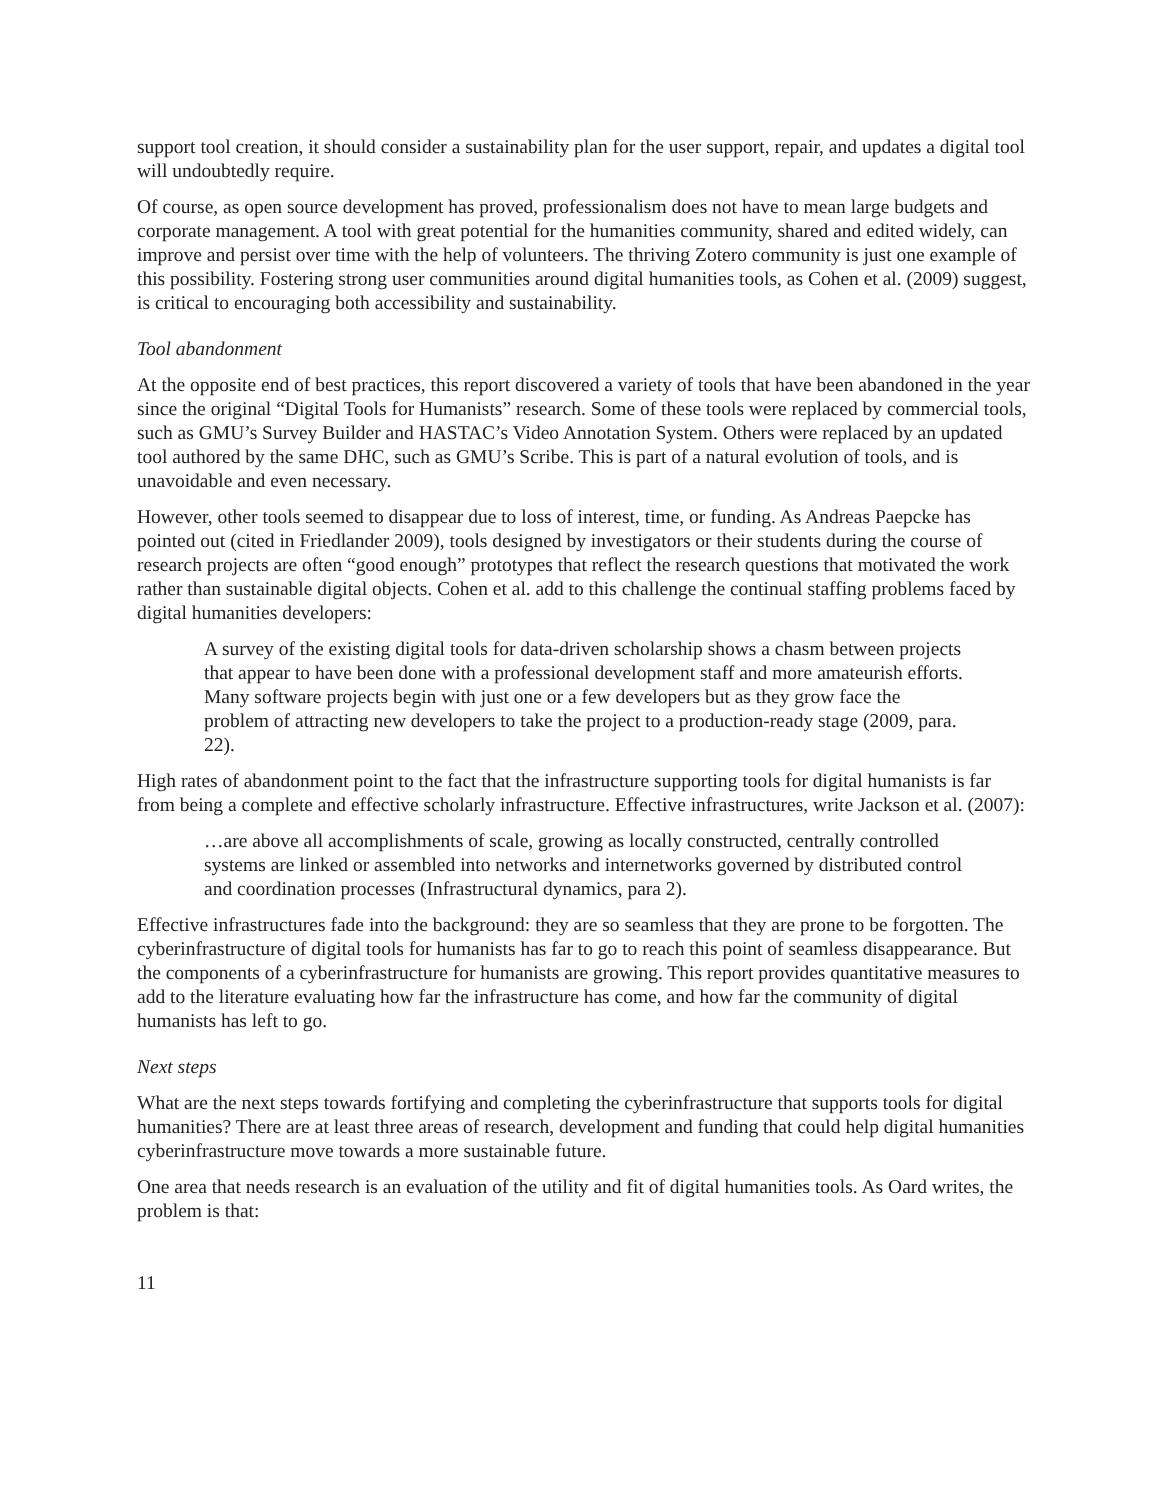support tool creation, it should consider a sustainability plan for the user support, repair, and updates a digital tool will undoubtedly require.
Of course, as open source development has proved, professionalism does not have to mean large budgets and corporate management. A tool with great potential for the humanities community, shared and edited widely, can improve and persist over time with the help of volunteers. The thriving Zotero community is just one example of this possibility. Fostering strong user communities around digital humanities tools, as Cohen et al. (2009) suggest, is critical to encouraging both accessibility and sustainability.
Tool abandonment
At the opposite end of best practices, this report discovered a variety of tools that have been abandoned in the year since the original “Digital Tools for Humanists” research. Some of these tools were replaced by commercial tools, such as GMU’s Survey Builder and HASTAC’s Video Annotation System. Others were replaced by an updated tool authored by the same DHC, such as GMU’s Scribe. This is part of a natural evolution of tools, and is unavoidable and even necessary.
However, other tools seemed to disappear due to loss of interest, time, or funding. As Andreas Paepcke has pointed out (cited in Friedlander 2009), tools designed by investigators or their students during the course of research projects are often “good enough” prototypes that reflect the research questions that motivated the work rather than sustainable digital objects. Cohen et al. add to this challenge the continual staffing problems faced by digital humanities developers:
A survey of the existing digital tools for data-driven scholarship shows a chasm between projects that appear to have been done with a professional development staff and more amateurish efforts. Many software projects begin with just one or a few developers but as they grow face the problem of attracting new developers to take the project to a production-ready stage (2009, para. 22).
High rates of abandonment point to the fact that the infrastructure supporting tools for digital humanists is far from being a complete and effective scholarly infrastructure. Effective infrastructures, write Jackson et al. (2007):
…are above all accomplishments of scale, growing as locally constructed, centrally controlled systems are linked or assembled into networks and internetworks governed by distributed control and coordination processes (Infrastructural dynamics, para 2).
Effective infrastructures fade into the background: they are so seamless that they are prone to be forgotten. The cyberinfrastructure of digital tools for humanists has far to go to reach this point of seamless disappearance. But the components of a cyberinfrastructure for humanists are growing. This report provides quantitative measures to add to the literature evaluating how far the infrastructure has come, and how far the community of digital humanists has left to go.
Next steps
What are the next steps towards fortifying and completing the cyberinfrastructure that supports tools for digital humanities? There are at least three areas of research, development and funding that could help digital humanities cyberinfrastructure move towards a more sustainable future.
One area that needs research is an evaluation of the utility and fit of digital humanities tools. As Oard writes, the problem is that:
11